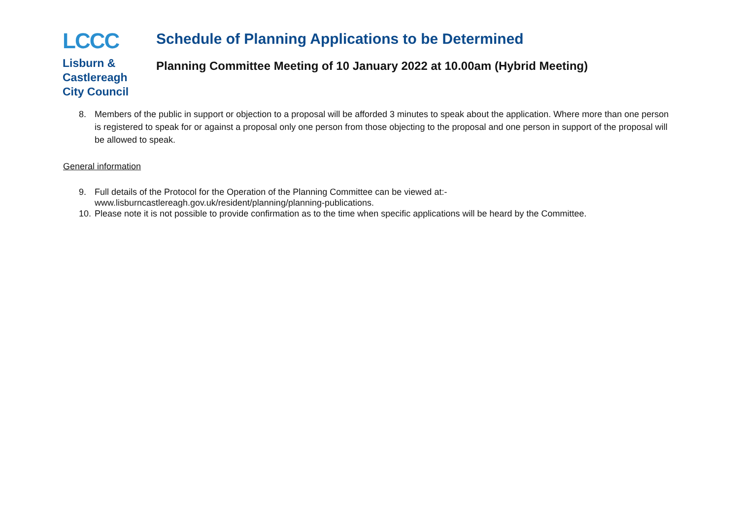LCCC
Lisburn &
Castlereagh
City Council
Schedule of Planning Applications to be Determined
Planning Committee Meeting of 10 January 2022 at 10.00am (Hybrid Meeting)
8. Members of the public in support or objection to a proposal will be afforded 3 minutes to speak about the application. Where more than one person is registered to speak for or against a proposal only one person from those objecting to the proposal and one person in support of the proposal will be allowed to speak.
General information
9. Full details of the Protocol for the Operation of the Planning Committee can be viewed at:-
www.lisburncastlereagh.gov.uk/resident/planning/planning-publications.
10.
Please note it is not possible to provide confirmation as to the time when specific applications will be heard by the Committee.